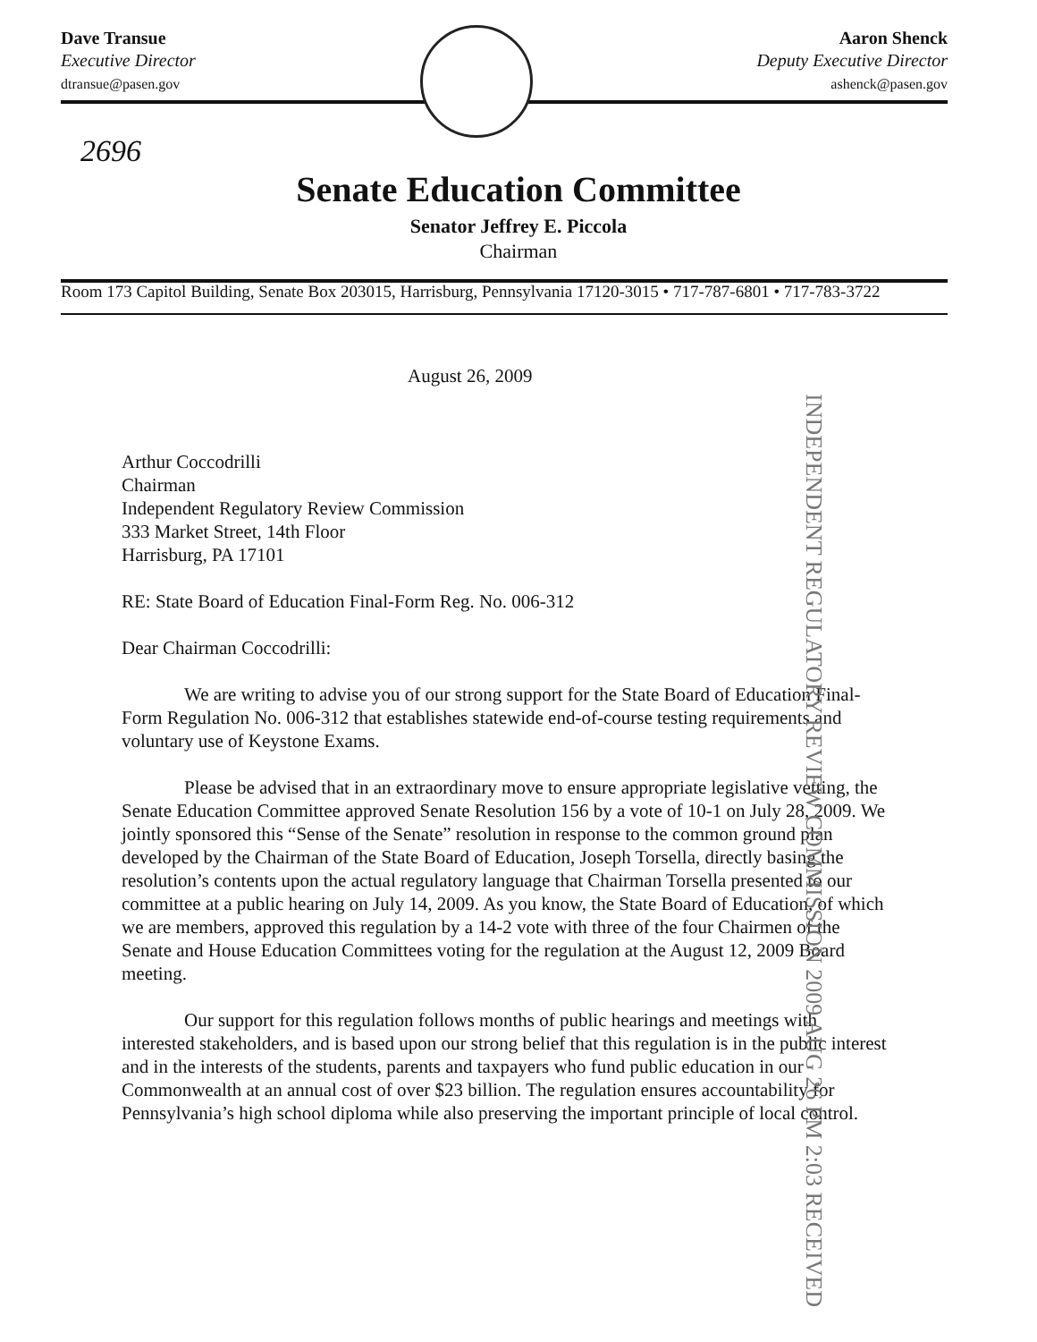Dave Transue
Executive Director
dtransue@pasen.gov
Aaron Shenck
Deputy Executive Director
ashenck@pasen.gov
2696
Senate Education Committee
Senator Jeffrey E. Piccola
Chairman
Room 173 Capitol Building, Senate Box 203015, Harrisburg, Pennsylvania 17120-3015 • 717-787-6801 • 717-783-3722
INDEPENDENT REGULATORY REVIEW COMMISSION 2009 AUG 26 PM 2:03 RECEIVED
August 26, 2009
Arthur Coccodrilli
Chairman
Independent Regulatory Review Commission
333 Market Street, 14th Floor
Harrisburg, PA 17101
RE: State Board of Education Final-Form Reg. No. 006-312
Dear Chairman Coccodrilli:
We are writing to advise you of our strong support for the State Board of Education Final-Form Regulation No. 006-312 that establishes statewide end-of-course testing requirements and voluntary use of Keystone Exams.
Please be advised that in an extraordinary move to ensure appropriate legislative vetting, the Senate Education Committee approved Senate Resolution 156 by a vote of 10-1 on July 28, 2009. We jointly sponsored this “Sense of the Senate” resolution in response to the common ground plan developed by the Chairman of the State Board of Education, Joseph Torsella, directly basing the resolution’s contents upon the actual regulatory language that Chairman Torsella presented to our committee at a public hearing on July 14, 2009. As you know, the State Board of Education, of which we are members, approved this regulation by a 14-2 vote with three of the four Chairmen of the Senate and House Education Committees voting for the regulation at the August 12, 2009 Board meeting.
Our support for this regulation follows months of public hearings and meetings with interested stakeholders, and is based upon our strong belief that this regulation is in the public interest and in the interests of the students, parents and taxpayers who fund public education in our Commonwealth at an annual cost of over $23 billion. The regulation ensures accountability for Pennsylvania’s high school diploma while also preserving the important principle of local control.